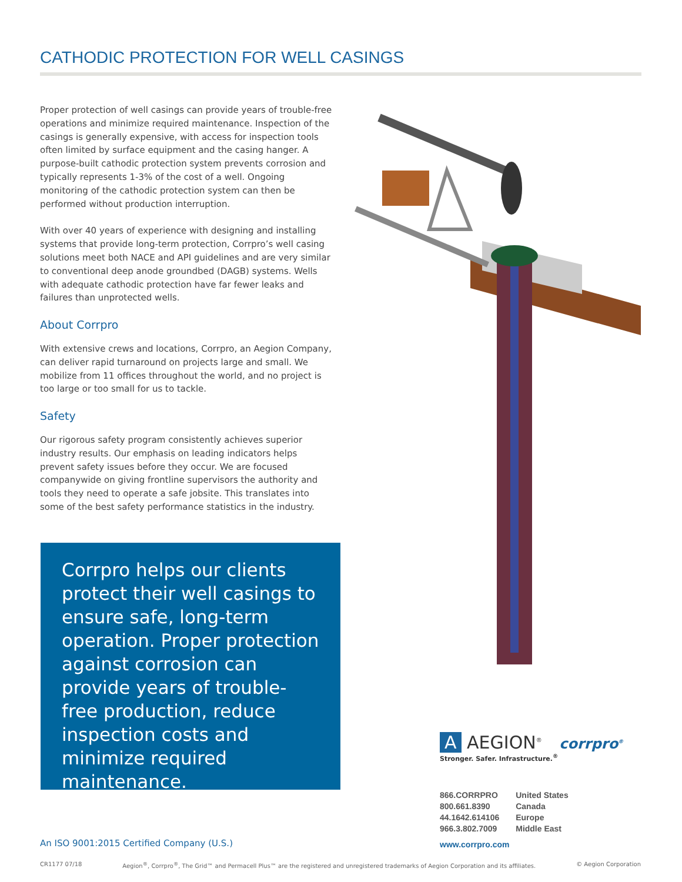CATHODIC PROTECTION FOR WELL CASINGS
Proper protection of well casings can provide years of trouble-free operations and minimize required maintenance. Inspection of the casings is generally expensive, with access for inspection tools often limited by surface equipment and the casing hanger. A purpose-built cathodic protection system prevents corrosion and typically represents 1-3% of the cost of a well. Ongoing monitoring of the cathodic protection system can then be performed without production interruption.
With over 40 years of experience with designing and installing systems that provide long-term protection, Corrpro’s well casing solutions meet both NACE and API guidelines and are very similar to conventional deep anode groundbed (DAGB) systems. Wells with adequate cathodic protection have far fewer leaks and failures than unprotected wells.
About Corrpro
With extensive crews and locations, Corrpro, an Aegion Company, can deliver rapid turnaround on projects large and small. We mobilize from 11 offices throughout the world, and no project is too large or too small for us to tackle.
Safety
Our rigorous safety program consistently achieves superior industry results. Our emphasis on leading indicators helps prevent safety issues before they occur. We are focused companywide on giving frontline supervisors the authority and tools they need to operate a safe jobsite. This translates into some of the best safety performance statistics in the industry.
Corrpro helps our clients protect their well casings to ensure safe, long-term operation. Proper protection against corrosion can provide years of trouble-free production, reduce inspection costs and minimize required maintenance.
An ISO 9001:2015 Certified Company (U.S.)
A AEGION<sup>®</sup> corrpro<sup>®</sup>
Stronger. Safer. Infrastructure.<sup>®</sup>
866.CORRPRO
800.661.8390
44.1642.614106
966.3.802.7009
United States
Canada
Europe
Middle East
www.corrpro.com
CR1177 07/18 Aegion<sup>®</sup>, Corrpro<sup>®</sup>, The Grid™ and Permacell Plus™ are the registered and unregistered trademarks of Aegion Corporation and its affiliates. © Aegion Corporation